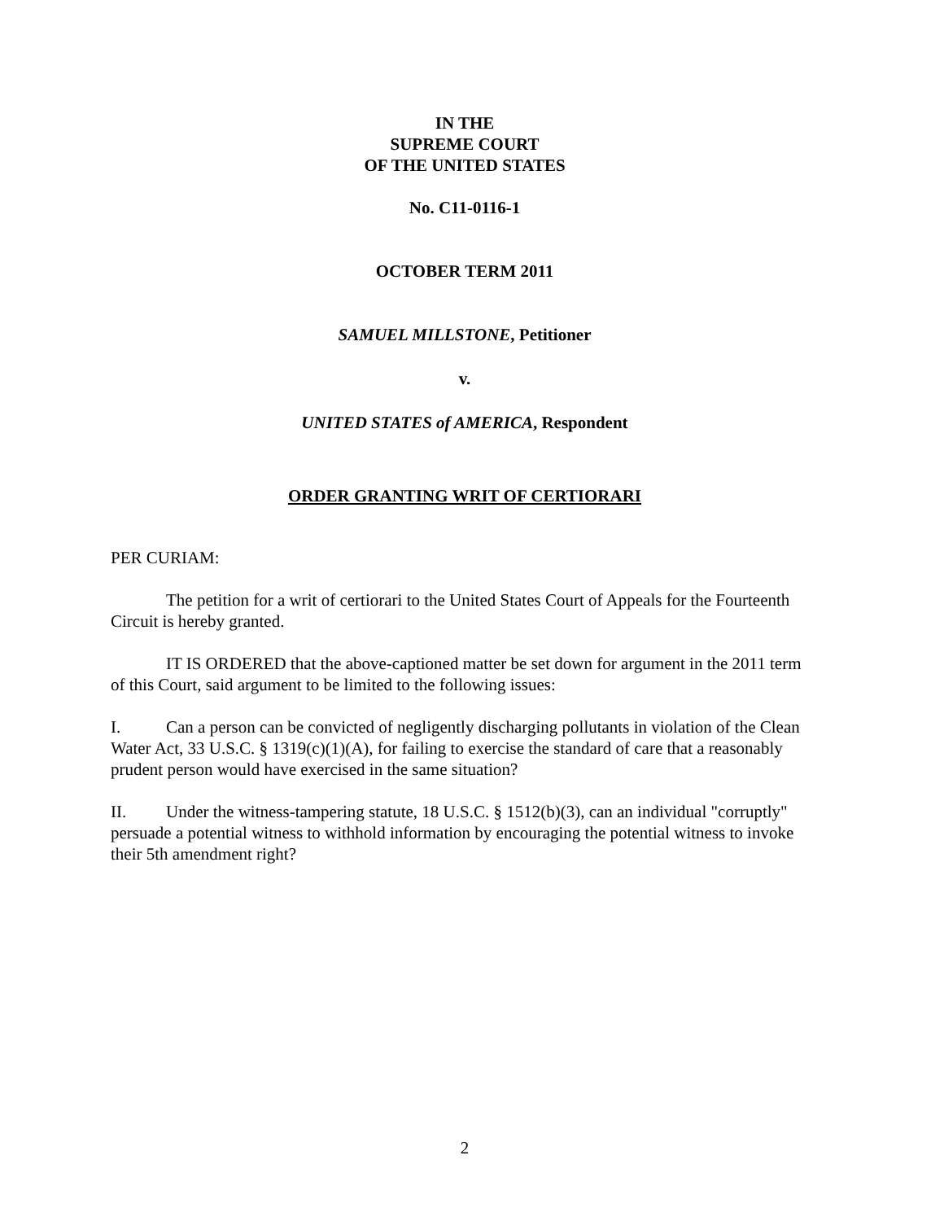IN THE
SUPREME COURT
OF THE UNITED STATES
No. C11-0116-1
OCTOBER TERM 2011
SAMUEL MILLSTONE, Petitioner
v.
UNITED STATES of AMERICA, Respondent
ORDER GRANTING WRIT OF CERTIORARI
PER CURIAM:
The petition for a writ of certiorari to the United States Court of Appeals for the Fourteenth Circuit is hereby granted.
IT IS ORDERED that the above-captioned matter be set down for argument in the 2011 term of this Court, said argument to be limited to the following issues:
I. Can a person can be convicted of negligently discharging pollutants in violation of the Clean Water Act, 33 U.S.C. § 1319(c)(1)(A), for failing to exercise the standard of care that a reasonably prudent person would have exercised in the same situation?
II. Under the witness-tampering statute, 18 U.S.C. § 1512(b)(3), can an individual "corruptly" persuade a potential witness to withhold information by encouraging the potential witness to invoke their 5th amendment right?
2